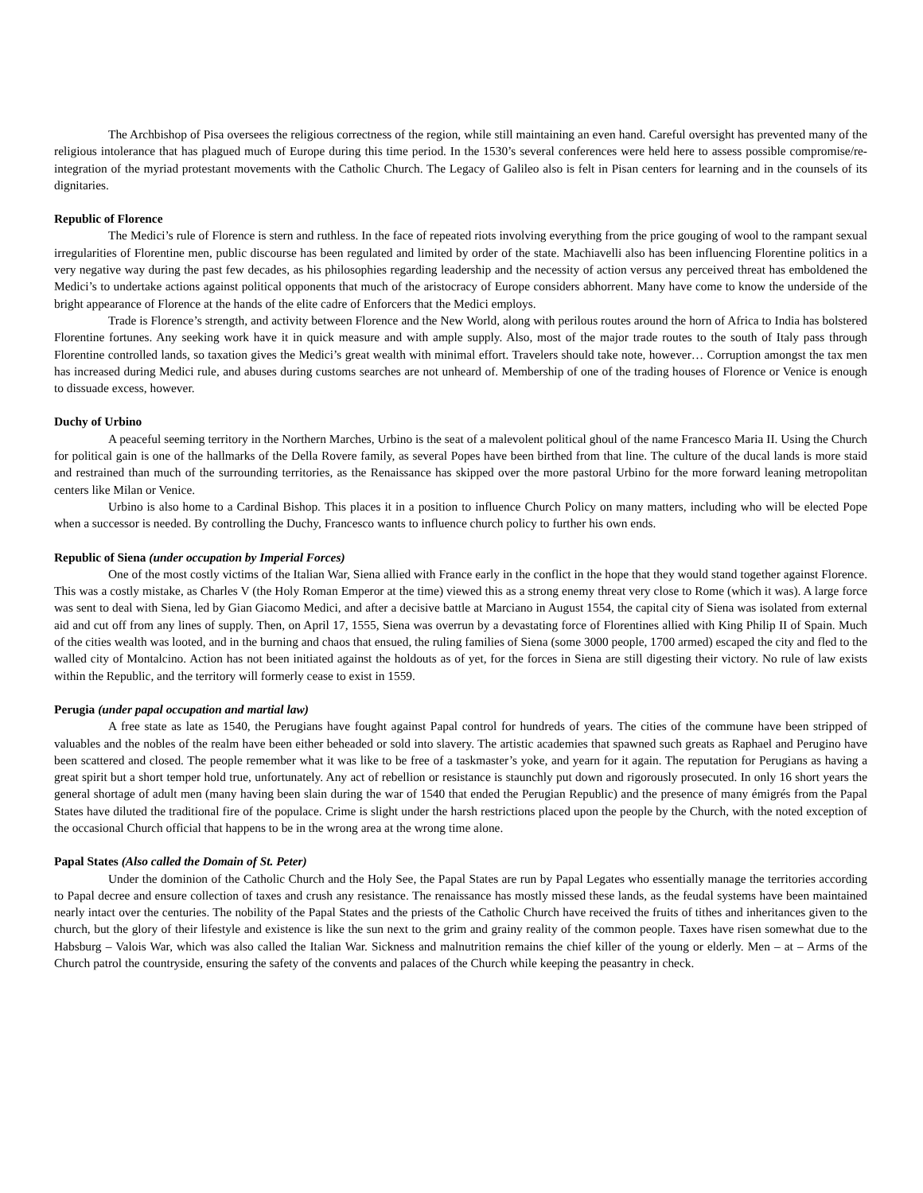The Archbishop of Pisa oversees the religious correctness of the region, while still maintaining an even hand. Careful oversight has prevented many of the religious intolerance that has plagued much of Europe during this time period. In the 1530’s several conferences were held here to assess possible compromise/re-integration of the myriad protestant movements with the Catholic Church. The Legacy of Galileo also is felt in Pisan centers for learning and in the counsels of its dignitaries.
Republic of Florence
The Medici’s rule of Florence is stern and ruthless. In the face of repeated riots involving everything from the price gouging of wool to the rampant sexual irregularities of Florentine men, public discourse has been regulated and limited by order of the state. Machiavelli also has been influencing Florentine politics in a very negative way during the past few decades, as his philosophies regarding leadership and the necessity of action versus any perceived threat has emboldened the Medici’s to undertake actions against political opponents that much of the aristocracy of Europe considers abhorrent. Many have come to know the underside of the bright appearance of Florence at the hands of the elite cadre of Enforcers that the Medici employs.
Trade is Florence’s strength, and activity between Florence and the New World, along with perilous routes around the horn of Africa to India has bolstered Florentine fortunes. Any seeking work have it in quick measure and with ample supply. Also, most of the major trade routes to the south of Italy pass through Florentine controlled lands, so taxation gives the Medici’s great wealth with minimal effort. Travelers should take note, however… Corruption amongst the tax men has increased during Medici rule, and abuses during customs searches are not unheard of. Membership of one of the trading houses of Florence or Venice is enough to dissuade excess, however.
Duchy of Urbino
A peaceful seeming territory in the Northern Marches, Urbino is the seat of a malevolent political ghoul of the name Francesco Maria II. Using the Church for political gain is one of the hallmarks of the Della Rovere family, as several Popes have been birthed from that line. The culture of the ducal lands is more staid and restrained than much of the surrounding territories, as the Renaissance has skipped over the more pastoral Urbino for the more forward leaning metropolitan centers like Milan or Venice.
Urbino is also home to a Cardinal Bishop. This places it in a position to influence Church Policy on many matters, including who will be elected Pope when a successor is needed. By controlling the Duchy, Francesco wants to influence church policy to further his own ends.
Republic of Siena (under occupation by Imperial Forces)
One of the most costly victims of the Italian War, Siena allied with France early in the conflict in the hope that they would stand together against Florence. This was a costly mistake, as Charles V (the Holy Roman Emperor at the time) viewed this as a strong enemy threat very close to Rome (which it was). A large force was sent to deal with Siena, led by Gian Giacomo Medici, and after a decisive battle at Marciano in August 1554, the capital city of Siena was isolated from external aid and cut off from any lines of supply. Then, on April 17, 1555, Siena was overrun by a devastating force of Florentines allied with King Philip II of Spain. Much of the cities wealth was looted, and in the burning and chaos that ensued, the ruling families of Siena (some 3000 people, 1700 armed) escaped the city and fled to the walled city of Montalcino. Action has not been initiated against the holdouts as of yet, for the forces in Siena are still digesting their victory. No rule of law exists within the Republic, and the territory will formerly cease to exist in 1559.
Perugia (under papal occupation and martial law)
A free state as late as 1540, the Perugians have fought against Papal control for hundreds of years. The cities of the commune have been stripped of valuables and the nobles of the realm have been either beheaded or sold into slavery. The artistic academies that spawned such greats as Raphael and Perugino have been scattered and closed. The people remember what it was like to be free of a taskmaster’s yoke, and yearn for it again. The reputation for Perugians as having a great spirit but a short temper hold true, unfortunately. Any act of rebellion or resistance is staunchly put down and rigorously prosecuted. In only 16 short years the general shortage of adult men (many having been slain during the war of 1540 that ended the Perugian Republic) and the presence of many émigrés from the Papal States have diluted the traditional fire of the populace. Crime is slight under the harsh restrictions placed upon the people by the Church, with the noted exception of the occasional Church official that happens to be in the wrong area at the wrong time alone.
Papal States (Also called the Domain of St. Peter)
Under the dominion of the Catholic Church and the Holy See, the Papal States are run by Papal Legates who essentially manage the territories according to Papal decree and ensure collection of taxes and crush any resistance. The renaissance has mostly missed these lands, as the feudal systems have been maintained nearly intact over the centuries. The nobility of the Papal States and the priests of the Catholic Church have received the fruits of tithes and inheritances given to the church, but the glory of their lifestyle and existence is like the sun next to the grim and grainy reality of the common people. Taxes have risen somewhat due to the Habsburg – Valois War, which was also called the Italian War. Sickness and malnutrition remains the chief killer of the young or elderly. Men – at – Arms of the Church patrol the countryside, ensuring the safety of the convents and palaces of the Church while keeping the peasantry in check.